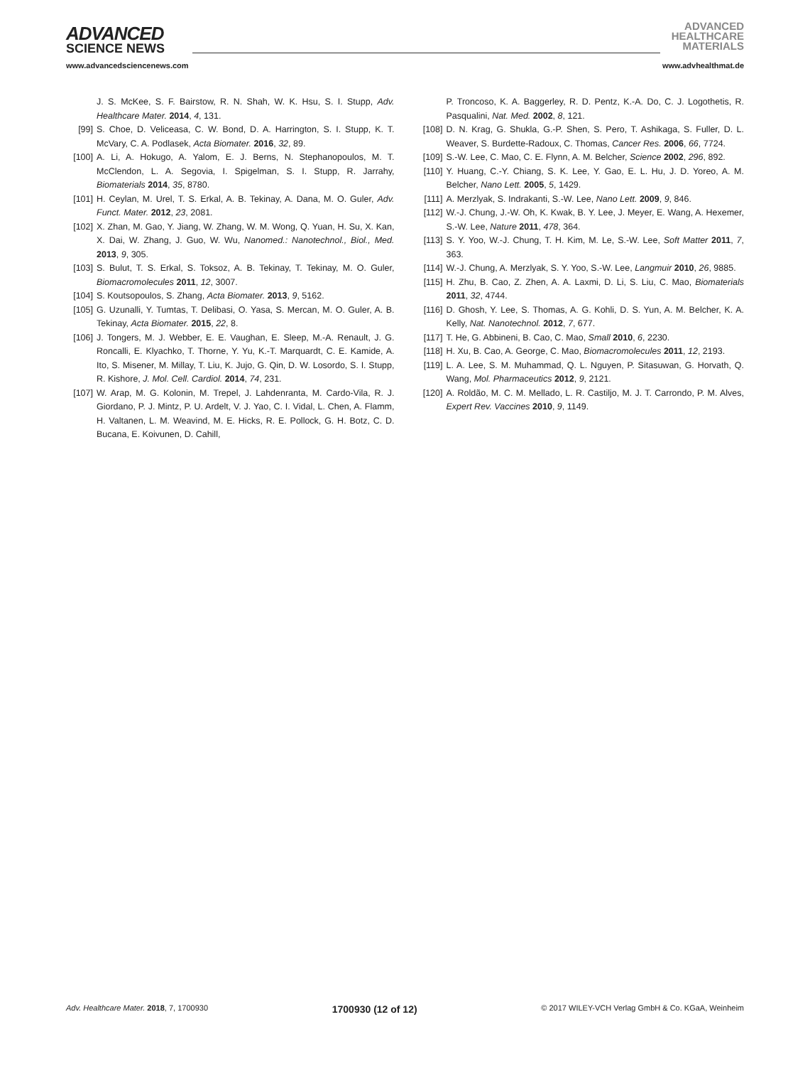ADVANCED
SCIENCE NEWS
ADVANCED
HEALTHCARE
MATERIALS
www.advancedsciencenews.com www.advhealthmat.de
J. S. McKee, S. F. Bairstow, R. N. Shah, W. K. Hsu, S. I. Stupp, Adv. Healthcare Mater. 2014, 4, 131.
[99] S. Choe, D. Veliceasa, C. W. Bond, D. A. Harrington, S. I. Stupp, K. T. McVary, C. A. Podlasek, Acta Biomater. 2016, 32, 89.
[100] A. Li, A. Hokugo, A. Yalom, E. J. Berns, N. Stephanopoulos, M. T. McClendon, L. A. Segovia, I. Spigelman, S. I. Stupp, R. Jarrahy, Biomaterials 2014, 35, 8780.
[101] H. Ceylan, M. Urel, T. S. Erkal, A. B. Tekinay, A. Dana, M. O. Guler, Adv. Funct. Mater. 2012, 23, 2081.
[102] X. Zhan, M. Gao, Y. Jiang, W. Zhang, W. M. Wong, Q. Yuan, H. Su, X. Kan, X. Dai, W. Zhang, J. Guo, W. Wu, Nanomed.: Nanotechnol., Biol., Med. 2013, 9, 305.
[103] S. Bulut, T. S. Erkal, S. Toksoz, A. B. Tekinay, T. Tekinay, M. O. Guler, Biomacromolecules 2011, 12, 3007.
[104] S. Koutsopoulos, S. Zhang, Acta Biomater. 2013, 9, 5162.
[105] G. Uzunalli, Y. Tumtas, T. Delibasi, O. Yasa, S. Mercan, M. O. Guler, A. B. Tekinay, Acta Biomater. 2015, 22, 8.
[106] J. Tongers, M. J. Webber, E. E. Vaughan, E. Sleep, M.-A. Renault, J. G. Roncalli, E. Klyachko, T. Thorne, Y. Yu, K.-T. Marquardt, C. E. Kamide, A. Ito, S. Misener, M. Millay, T. Liu, K. Jujo, G. Qin, D. W. Losordo, S. I. Stupp, R. Kishore, J. Mol. Cell. Cardiol. 2014, 74, 231.
[107] W. Arap, M. G. Kolonin, M. Trepel, J. Lahdenranta, M. Cardo-Vila, R. J. Giordano, P. J. Mintz, P. U. Ardelt, V. J. Yao, C. I. Vidal, L. Chen, A. Flamm, H. Valtanen, L. M. Weavind, M. E. Hicks, R. E. Pollock, G. H. Botz, C. D. Bucana, E. Koivunen, D. Cahill,
P. Troncoso, K. A. Baggerley, R. D. Pentz, K.-A. Do, C. J. Logothetis, R. Pasqualini, Nat. Med. 2002, 8, 121.
[108] D. N. Krag, G. Shukla, G.-P. Shen, S. Pero, T. Ashikaga, S. Fuller, D. L. Weaver, S. Burdette-Radoux, C. Thomas, Cancer Res. 2006, 66, 7724.
[109] S.-W. Lee, C. Mao, C. E. Flynn, A. M. Belcher, Science 2002, 296, 892.
[110] Y. Huang, C.-Y. Chiang, S. K. Lee, Y. Gao, E. L. Hu, J. D. Yoreo, A. M. Belcher, Nano Lett. 2005, 5, 1429.
[111] A. Merzlyak, S. Indrakanti, S.-W. Lee, Nano Lett. 2009, 9, 846.
[112] W.-J. Chung, J.-W. Oh, K. Kwak, B. Y. Lee, J. Meyer, E. Wang, A. Hexemer, S.-W. Lee, Nature 2011, 478, 364.
[113] S. Y. Yoo, W.-J. Chung, T. H. Kim, M. Le, S.-W. Lee, Soft Matter 2011, 7, 363.
[114] W.-J. Chung, A. Merzlyak, S. Y. Yoo, S.-W. Lee, Langmuir 2010, 26, 9885.
[115] H. Zhu, B. Cao, Z. Zhen, A. A. Laxmi, D. Li, S. Liu, C. Mao, Biomaterials 2011, 32, 4744.
[116] D. Ghosh, Y. Lee, S. Thomas, A. G. Kohli, D. S. Yun, A. M. Belcher, K. A. Kelly, Nat. Nanotechnol. 2012, 7, 677.
[117] T. He, G. Abbineni, B. Cao, C. Mao, Small 2010, 6, 2230.
[118] H. Xu, B. Cao, A. George, C. Mao, Biomacromolecules 2011, 12, 2193.
[119] L. A. Lee, S. M. Muhammad, Q. L. Nguyen, P. Sitasuwan, G. Horvath, Q. Wang, Mol. Pharmaceutics 2012, 9, 2121.
[120] A. Roldão, M. C. M. Mellado, L. R. Castiljo, M. J. T. Carrondo, P. M. Alves, Expert Rev. Vaccines 2010, 9, 1149.
Adv. Healthcare Mater. 2018, 7, 1700930 1700930 (12 of 12) © 2017 WILEY-VCH Verlag GmbH & Co. KGaA, Weinheim